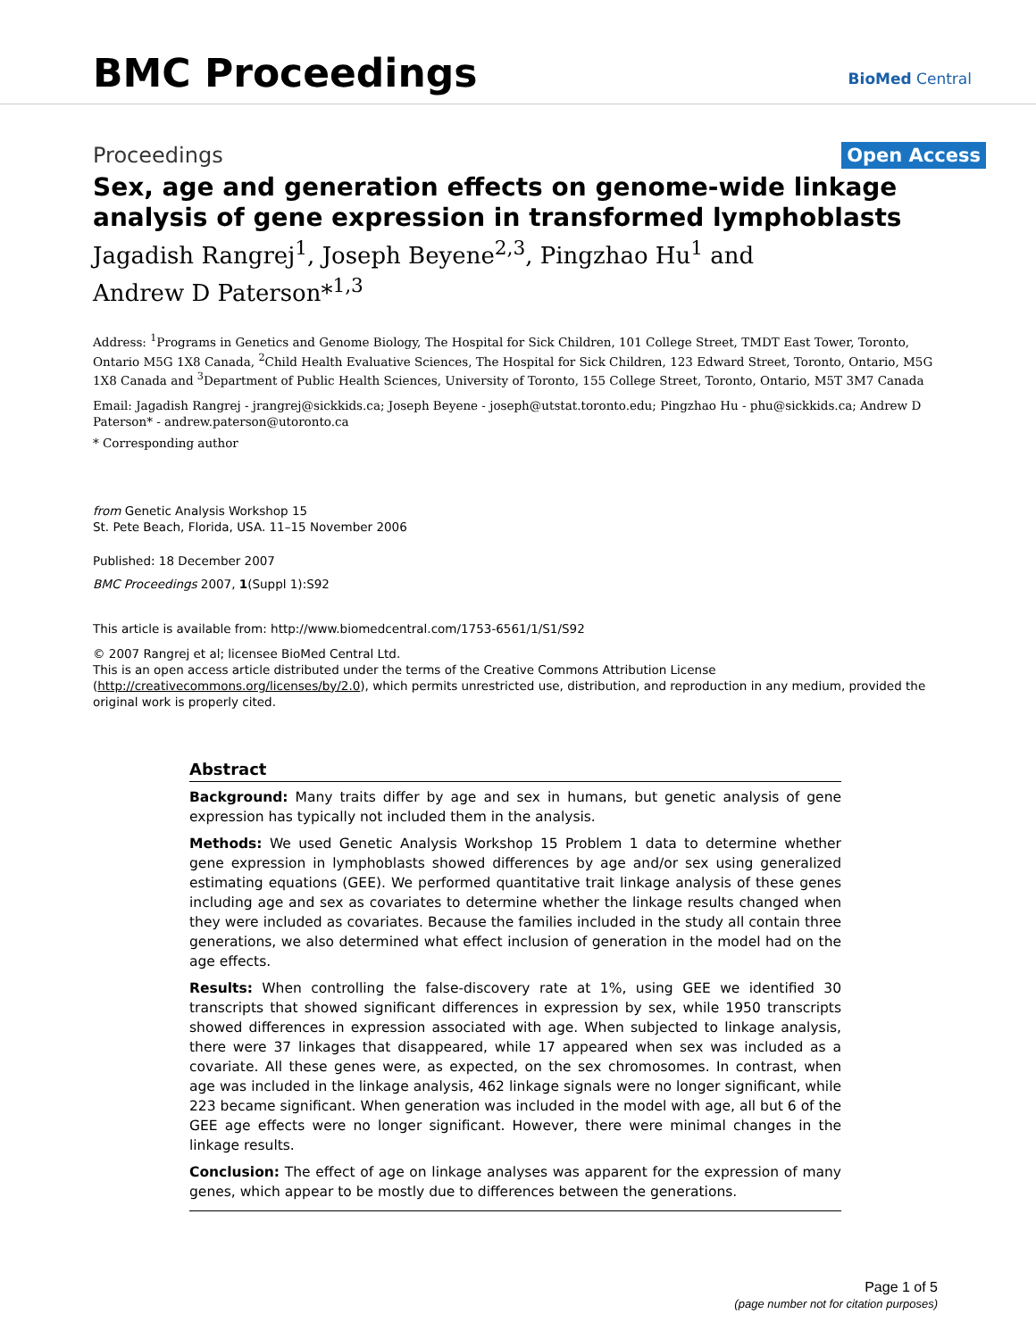BMC Proceedings BioMed Central
Proceedings Open Access
Sex, age and generation effects on genome-wide linkage analysis of gene expression in transformed lymphoblasts
Jagadish Rangrej<sup>1</sup>, Joseph Beyene<sup>2,3</sup>, Pingzhao Hu<sup>1</sup> and
Andrew D Paterson*<sup>1,3</sup>
Address: <sup>1</sup>Programs in Genetics and Genome Biology, The Hospital for Sick Children, 101 College Street, TMDT East Tower, Toronto, Ontario M5G 1X8 Canada, <sup>2</sup>Child Health Evaluative Sciences, The Hospital for Sick Children, 123 Edward Street, Toronto, Ontario, M5G 1X8 Canada and <sup>3</sup>Department of Public Health Sciences, University of Toronto, 155 College Street, Toronto, Ontario, M5T 3M7 Canada
Email: Jagadish Rangrej - jrangrej@sickkids.ca; Joseph Beyene - joseph@utstat.toronto.edu; Pingzhao Hu - phu@sickkids.ca; Andrew D Paterson* - andrew.paterson@utoronto.ca
* Corresponding author
from Genetic Analysis Workshop 15
St. Pete Beach, Florida, USA. 11–15 November 2006
Published: 18 December 2007
BMC Proceedings 2007, 1(Suppl 1):S92
This article is available from: http://www.biomedcentral.com/1753-6561/1/S1/S92
© 2007 Rangrej et al; licensee BioMed Central Ltd.
This is an open access article distributed under the terms of the Creative Commons Attribution License (http://creativecommons.org/licenses/by/2.0), which permits unrestricted use, distribution, and reproduction in any medium, provided the original work is properly cited.
Abstract
Background: Many traits differ by age and sex in humans, but genetic analysis of gene expression has typically not included them in the analysis.
Methods: We used Genetic Analysis Workshop 15 Problem 1 data to determine whether gene expression in lymphoblasts showed differences by age and/or sex using generalized estimating equations (GEE). We performed quantitative trait linkage analysis of these genes including age and sex as covariates to determine whether the linkage results changed when they were included as covariates. Because the families included in the study all contain three generations, we also determined what effect inclusion of generation in the model had on the age effects.
Results: When controlling the false-discovery rate at 1%, using GEE we identified 30 transcripts that showed significant differences in expression by sex, while 1950 transcripts showed differences in expression associated with age. When subjected to linkage analysis, there were 37 linkages that disappeared, while 17 appeared when sex was included as a covariate. All these genes were, as expected, on the sex chromosomes. In contrast, when age was included in the linkage analysis, 462 linkage signals were no longer significant, while 223 became significant. When generation was included in the model with age, all but 6 of the GEE age effects were no longer significant. However, there were minimal changes in the linkage results.
Conclusion: The effect of age on linkage analyses was apparent for the expression of many genes, which appear to be mostly due to differences between the generations.
Page 1 of 5
(page number not for citation purposes)